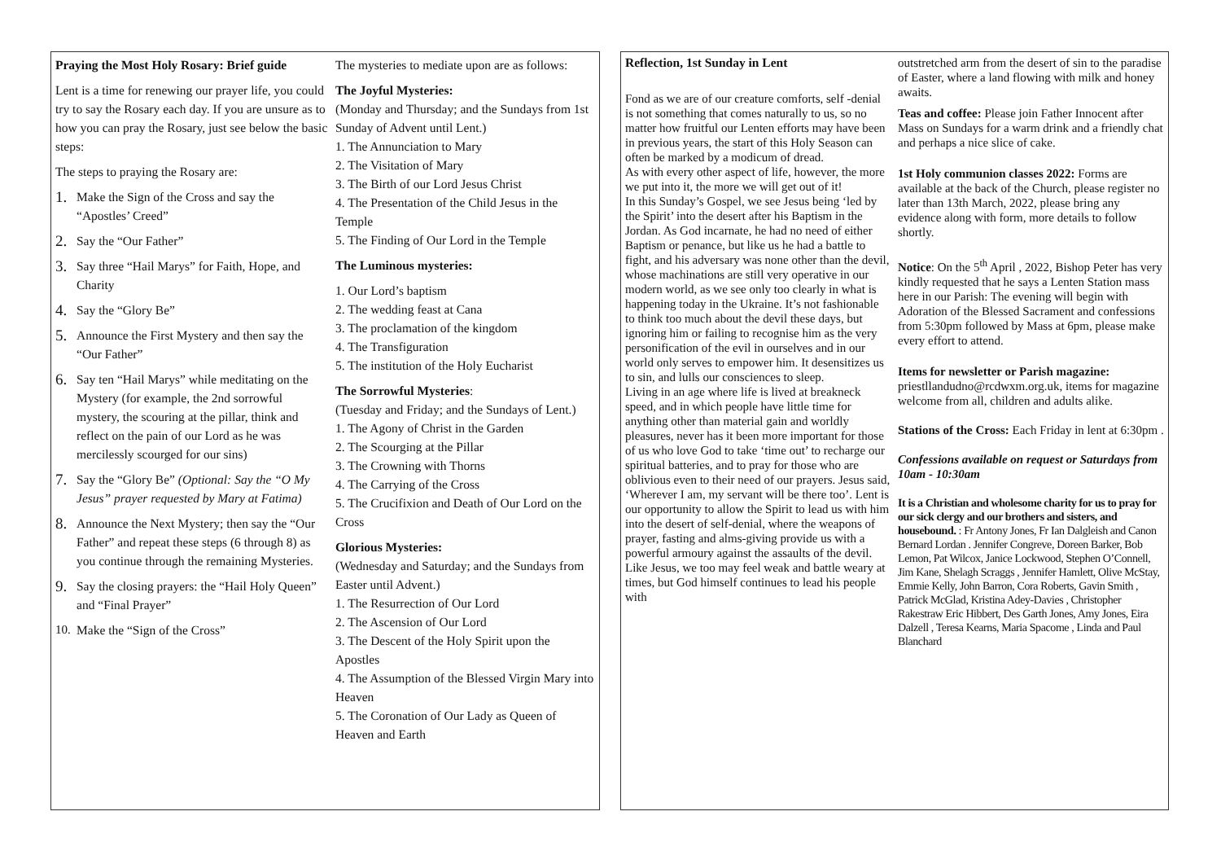Praying the Most Holy Rosary: Brief guide
Lent is a time for renewing our prayer life, you could try to say the Rosary each day. If you are unsure as to how you can pray the Rosary, just see below the basic steps:
The steps to praying the Rosary are:
1. Make the Sign of the Cross and say the “Apostles’ Creed”
2. Say the “Our Father”
3. Say three “Hail Marys” for Faith, Hope, and Charity
4. Say the “Glory Be”
5. Announce the First Mystery and then say the “Our Father”
6. Say ten “Hail Marys” while meditating on the Mystery (for example, the 2nd sorrowful mystery, the scouring at the pillar, think and reflect on the pain of our Lord as he was mercilessly scourged for our sins)
7. Say the “Glory Be” (Optional: Say the “O My Jesus” prayer requested by Mary at Fatima)
8. Announce the Next Mystery; then say the “Our Father” and repeat these steps (6 through 8) as you continue through the remaining Mysteries.
9. Say the closing prayers: the “Hail Holy Queen” and “Final Prayer”
10. Make the “Sign of the Cross”
The mysteries to mediate upon are as follows:
The Joyful Mysteries:
(Monday and Thursday; and the Sundays from 1st Sunday of Advent until Lent.)
1. The Annunciation to Mary
2. The Visitation of Mary
3. The Birth of our Lord Jesus Christ
4. The Presentation of the Child Jesus in the Temple
5. The Finding of Our Lord in the Temple
The Luminous mysteries:
1. Our Lord’s baptism
2. The wedding feast at Cana
3. The proclamation of the kingdom
4. The Transfiguration
5. The institution of the Holy Eucharist
The Sorrowful Mysteries:
(Tuesday and Friday; and the Sundays of Lent.)
1. The Agony of Christ in the Garden
2. The Scourging at the Pillar
3. The Crowning with Thorns
4. The Carrying of the Cross
5. The Crucifixion and Death of Our Lord on the Cross
Glorious Mysteries:
(Wednesday and Saturday; and the Sundays from Easter until Advent.)
1. The Resurrection of Our Lord
2. The Ascension of Our Lord
3. The Descent of the Holy Spirit upon the Apostles
4. The Assumption of the Blessed Virgin Mary into Heaven
5. The Coronation of Our Lady as Queen of Heaven and Earth
Reflection, 1st Sunday in Lent
Fond as we are of our creature comforts, self -denial is not something that comes naturally to us, so no matter how fruitful our Lenten efforts may have been in previous years, the start of this Holy Season can often be marked by a modicum of dread.
As with every other aspect of life, however, the more we put into it, the more we will get out of it!
In this Sunday’s Gospel, we see Jesus being ‘led by the Spirit’ into the desert after his Baptism in the Jordan. As God incarnate, he had no need of either Baptism or penance, but like us he had a battle to fight, and his adversary was none other than the devil, whose machinations are still very operative in our modern world, as we see only too clearly in what is happening today in the Ukraine. It’s not fashionable to think too much about the devil these days, but ignoring him or failing to recognise him as the very personification of the evil in ourselves and in our world only serves to empower him. It desensitizes us to sin, and lulls our consciences to sleep.
Living in an age where life is lived at breakneck speed, and in which people have little time for anything other than material gain and worldly pleasures, never has it been more important for those of us who love God to take ‘time out’ to recharge our spiritual batteries, and to pray for those who are oblivious even to their need of our prayers. Jesus said, ‘Wherever I am, my servant will be there too’. Lent is our opportunity to allow the Spirit to lead us with him into the desert of self-denial, where the weapons of prayer, fasting and alms-giving provide us with a powerful armoury against the assaults of the devil. Like Jesus, we too may feel weak and battle weary at times, but God himself continues to lead his people with
outstretched arm from the desert of sin to the paradise of Easter, where a land flowing with milk and honey awaits.
Teas and coffee: Please join Father Innocent after Mass on Sundays for a warm drink and a friendly chat and perhaps a nice slice of cake.
1st Holy communion classes 2022: Forms are available at the back of the Church, please register no later than 13th March, 2022, please bring any evidence along with form, more details to follow shortly.
Notice: On the 5<sup>th</sup> April , 2022, Bishop Peter has very kindly requested that he says a Lenten Station mass here in our Parish: The evening will begin with Adoration of the Blessed Sacrament and confessions from 5:30pm followed by Mass at 6pm, please make every effort to attend.
Items for newsletter or Parish magazine: priestllandudno@rcdwxm.org.uk, items for magazine welcome from all, children and adults alike.
Stations of the Cross: Each Friday in lent at 6:30pm .
Confessions available on request or Saturdays from 10am - 10:30am
It is a Christian and wholesome charity for us to pray for our sick clergy and our brothers and sisters, and housebound. : Fr Antony Jones, Fr Ian Dalgleish and Canon Bernard Lordan . Jennifer Congreve, Doreen Barker, Bob Lemon, Pat Wilcox, Janice Lockwood, Stephen O’Connell, Jim Kane, Shelagh Scraggs , Jennifer Hamlett, Olive McStay, Emmie Kelly, John Barron, Cora Roberts, Gavin Smith , Patrick McGlad, Kristina Adey-Davies , Christopher Rakestraw Eric Hibbert, Des Garth Jones, Amy Jones, Eira Dalzell , Teresa Kearns, Maria Spacome , Linda and Paul Blanchard